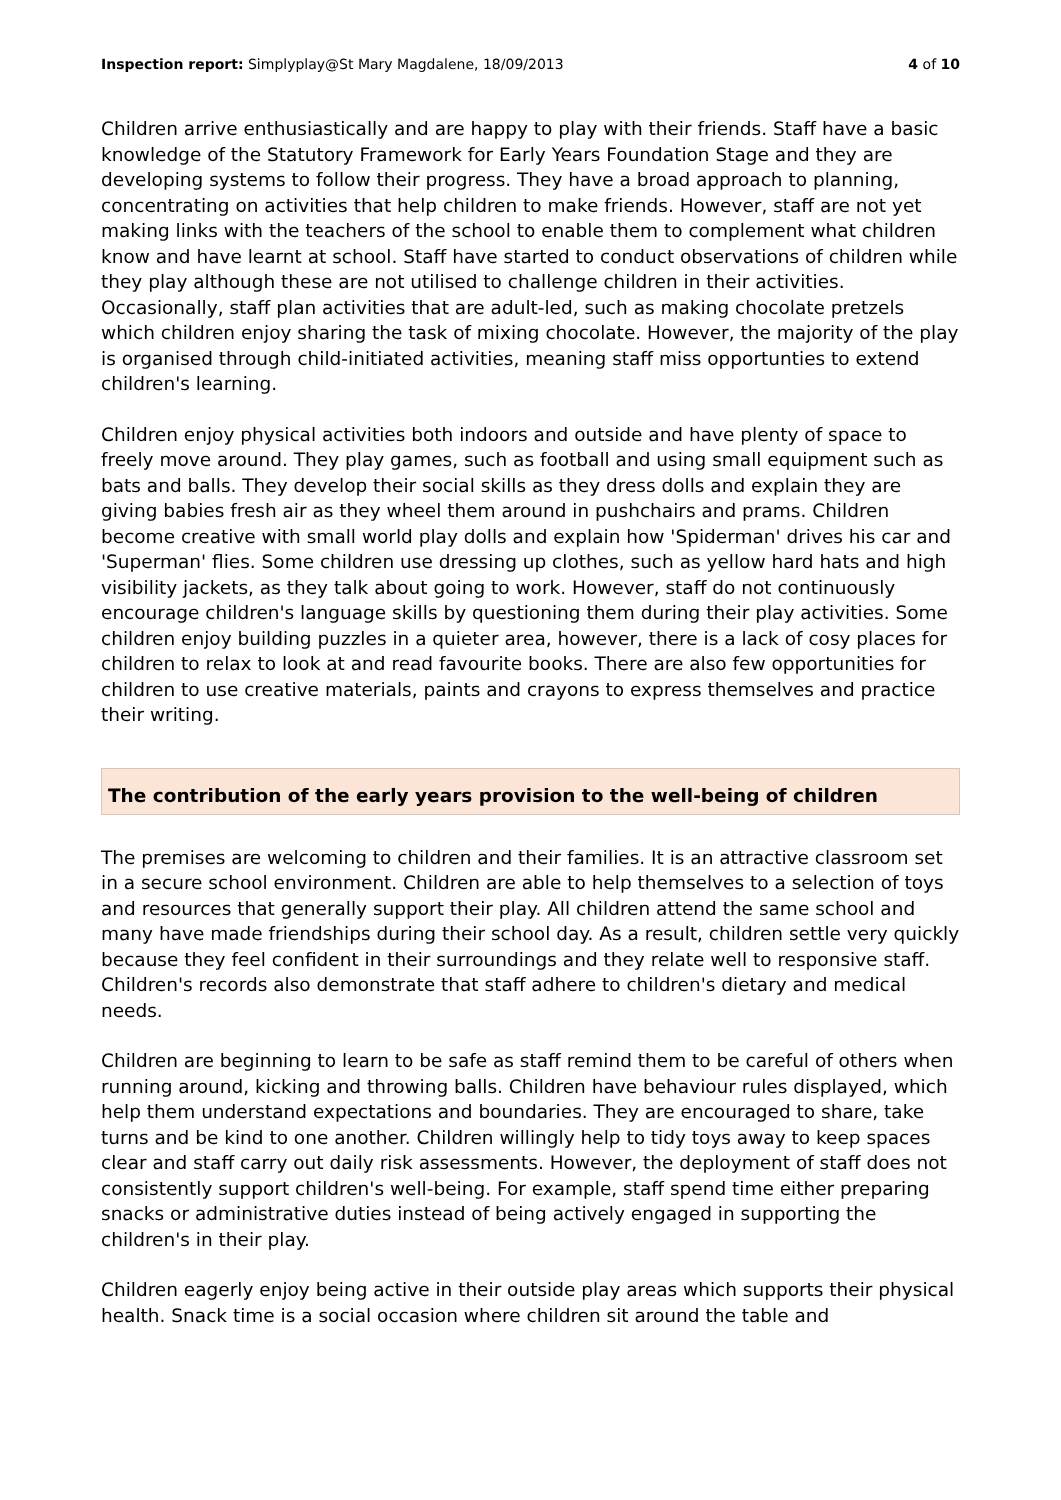Inspection report: Simplyplay@St Mary Magdalene, 18/09/2013
4 of 10
Children arrive enthusiastically and are happy to play with their friends. Staff have a basic knowledge of the Statutory Framework for Early Years Foundation Stage and they are developing systems to follow their progress. They have a broad approach to planning, concentrating on activities that help children to make friends. However, staff are not yet making links with the teachers of the school to enable them to complement what children know and have learnt at school. Staff have started to conduct observations of children while they play although these are not utilised to challenge children in their activities. Occasionally, staff plan activities that are adult-led, such as making chocolate pretzels which children enjoy sharing the task of mixing chocolate. However, the majority of the play is organised through child-initiated activities, meaning staff miss opportunties to extend children's learning.
Children enjoy physical activities both indoors and outside and have plenty of space to freely move around. They play games, such as football and using small equipment such as bats and balls. They develop their social skills as they dress dolls and explain they are giving babies fresh air as they wheel them around in pushchairs and prams. Children become creative with small world play dolls and explain how 'Spiderman' drives his car and 'Superman' flies. Some children use dressing up clothes, such as yellow hard hats and high visibility jackets, as they talk about going to work. However, staff do not continuously encourage children's language skills by questioning them during their play activities. Some children enjoy building puzzles in a quieter area, however, there is a lack of cosy places for children to relax to look at and read favourite books. There are also few opportunities for children to use creative materials, paints and crayons to express themselves and practice their writing.
The contribution of the early years provision to the well-being of children
The premises are welcoming to children and their families. It is an attractive classroom set in a secure school environment. Children are able to help themselves to a selection of toys and resources that generally support their play. All children attend the same school and many have made friendships during their school day. As a result, children settle very quickly because they feel confident in their surroundings and they relate well to responsive staff. Children's records also demonstrate that staff adhere to children's dietary and medical needs.
Children are beginning to learn to be safe as staff remind them to be careful of others when running around, kicking and throwing balls. Children have behaviour rules displayed, which help them understand expectations and boundaries. They are encouraged to share, take turns and be kind to one another. Children willingly help to tidy toys away to keep spaces clear and staff carry out daily risk assessments. However, the deployment of staff does not consistently support children's well-being. For example, staff spend time either preparing snacks or administrative duties instead of being actively engaged in supporting the children's in their play.
Children eagerly enjoy being active in their outside play areas which supports their physical health. Snack time is a social occasion where children sit around the table and